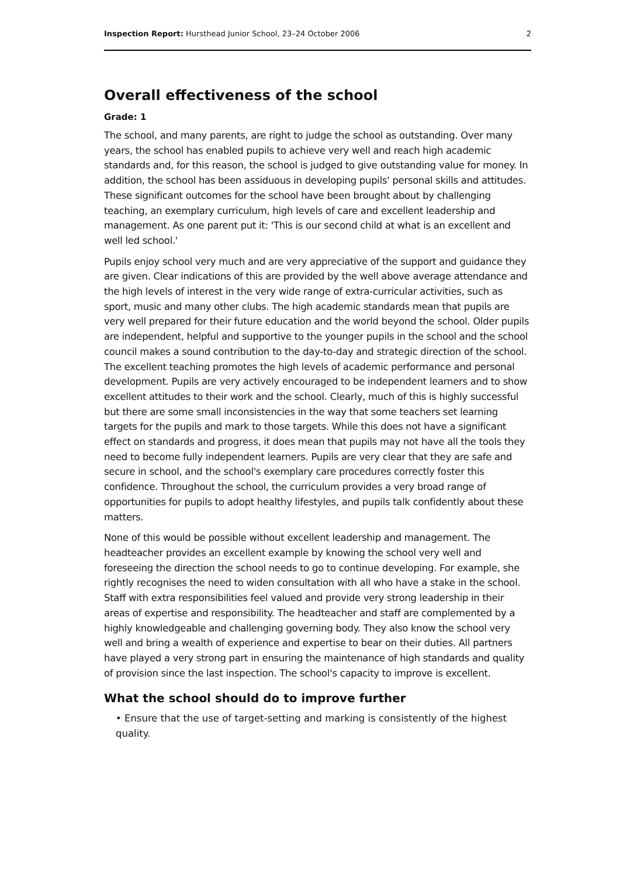Inspection Report: Hursthead Junior School, 23–24 October 2006 2
Overall effectiveness of the school
Grade: 1
The school, and many parents, are right to judge the school as outstanding. Over many years, the school has enabled pupils to achieve very well and reach high academic standards and, for this reason, the school is judged to give outstanding value for money. In addition, the school has been assiduous in developing pupils' personal skills and attitudes. These significant outcomes for the school have been brought about by challenging teaching, an exemplary curriculum, high levels of care and excellent leadership and management. As one parent put it: 'This is our second child at what is an excellent and well led school.'
Pupils enjoy school very much and are very appreciative of the support and guidance they are given. Clear indications of this are provided by the well above average attendance and the high levels of interest in the very wide range of extra-curricular activities, such as sport, music and many other clubs. The high academic standards mean that pupils are very well prepared for their future education and the world beyond the school. Older pupils are independent, helpful and supportive to the younger pupils in the school and the school council makes a sound contribution to the day-to-day and strategic direction of the school. The excellent teaching promotes the high levels of academic performance and personal development. Pupils are very actively encouraged to be independent learners and to show excellent attitudes to their work and the school. Clearly, much of this is highly successful but there are some small inconsistencies in the way that some teachers set learning targets for the pupils and mark to those targets. While this does not have a significant effect on standards and progress, it does mean that pupils may not have all the tools they need to become fully independent learners. Pupils are very clear that they are safe and secure in school, and the school's exemplary care procedures correctly foster this confidence. Throughout the school, the curriculum provides a very broad range of opportunities for pupils to adopt healthy lifestyles, and pupils talk confidently about these matters.
None of this would be possible without excellent leadership and management. The headteacher provides an excellent example by knowing the school very well and foreseeing the direction the school needs to go to continue developing. For example, she rightly recognises the need to widen consultation with all who have a stake in the school. Staff with extra responsibilities feel valued and provide very strong leadership in their areas of expertise and responsibility. The headteacher and staff are complemented by a highly knowledgeable and challenging governing body. They also know the school very well and bring a wealth of experience and expertise to bear on their duties. All partners have played a very strong part in ensuring the maintenance of high standards and quality of provision since the last inspection. The school's capacity to improve is excellent.
What the school should do to improve further
• Ensure that the use of target-setting and marking is consistently of the highest quality.